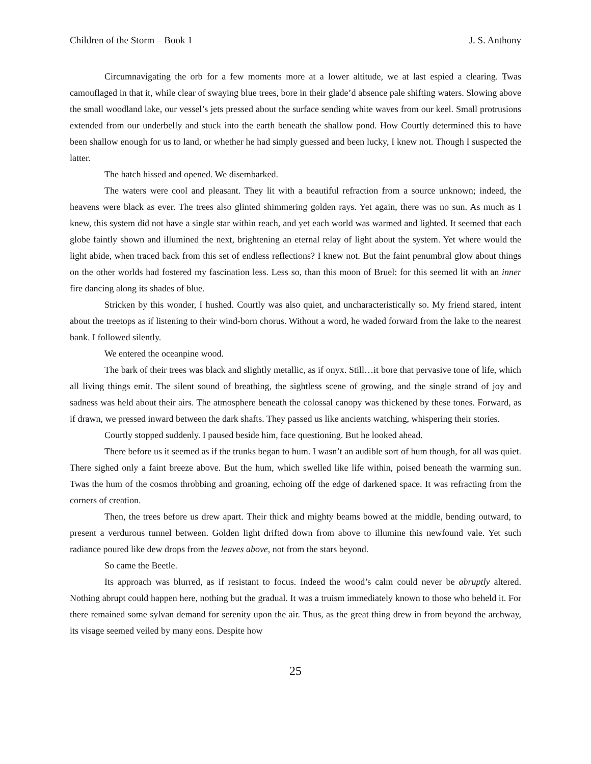Children of the Storm – Book 1 J. S. Anthony
Circumnavigating the orb for a few moments more at a lower altitude, we at last espied a clearing. Twas camouflaged in that it, while clear of swaying blue trees, bore in their glade’d absence pale shifting waters. Slowing above the small woodland lake, our vessel’s jets pressed about the surface sending white waves from our keel. Small protrusions extended from our underbelly and stuck into the earth beneath the shallow pond. How Courtly determined this to have been shallow enough for us to land, or whether he had simply guessed and been lucky, I knew not. Though I suspected the latter.
The hatch hissed and opened. We disembarked.
The waters were cool and pleasant. They lit with a beautiful refraction from a source unknown; indeed, the heavens were black as ever. The trees also glinted shimmering golden rays. Yet again, there was no sun. As much as I knew, this system did not have a single star within reach, and yet each world was warmed and lighted. It seemed that each globe faintly shown and illumined the next, brightening an eternal relay of light about the system. Yet where would the light abide, when traced back from this set of endless reflections? I knew not. But the faint penumbral glow about things on the other worlds had fostered my fascination less. Less so, than this moon of Bruel: for this seemed lit with an inner fire dancing along its shades of blue.
Stricken by this wonder, I hushed. Courtly was also quiet, and uncharacteristically so. My friend stared, intent about the treetops as if listening to their wind-born chorus. Without a word, he waded forward from the lake to the nearest bank. I followed silently.
We entered the oceanpine wood.
The bark of their trees was black and slightly metallic, as if onyx. Still…it bore that pervasive tone of life, which all living things emit. The silent sound of breathing, the sightless scene of growing, and the single strand of joy and sadness was held about their airs. The atmosphere beneath the colossal canopy was thickened by these tones. Forward, as if drawn, we pressed inward between the dark shafts. They passed us like ancients watching, whispering their stories.
Courtly stopped suddenly. I paused beside him, face questioning. But he looked ahead.
There before us it seemed as if the trunks began to hum. I wasn’t an audible sort of hum though, for all was quiet. There sighed only a faint breeze above. But the hum, which swelled like life within, poised beneath the warming sun. Twas the hum of the cosmos throbbing and groaning, echoing off the edge of darkened space. It was refracting from the corners of creation.
Then, the trees before us drew apart. Their thick and mighty beams bowed at the middle, bending outward, to present a verdurous tunnel between. Golden light drifted down from above to illumine this newfound vale. Yet such radiance poured like dew drops from the leaves above, not from the stars beyond.
So came the Beetle.
Its approach was blurred, as if resistant to focus. Indeed the wood’s calm could never be abruptly altered. Nothing abrupt could happen here, nothing but the gradual. It was a truism immediately known to those who beheld it. For there remained some sylvan demand for serenity upon the air. Thus, as the great thing drew in from beyond the archway, its visage seemed veiled by many eons. Despite how
25